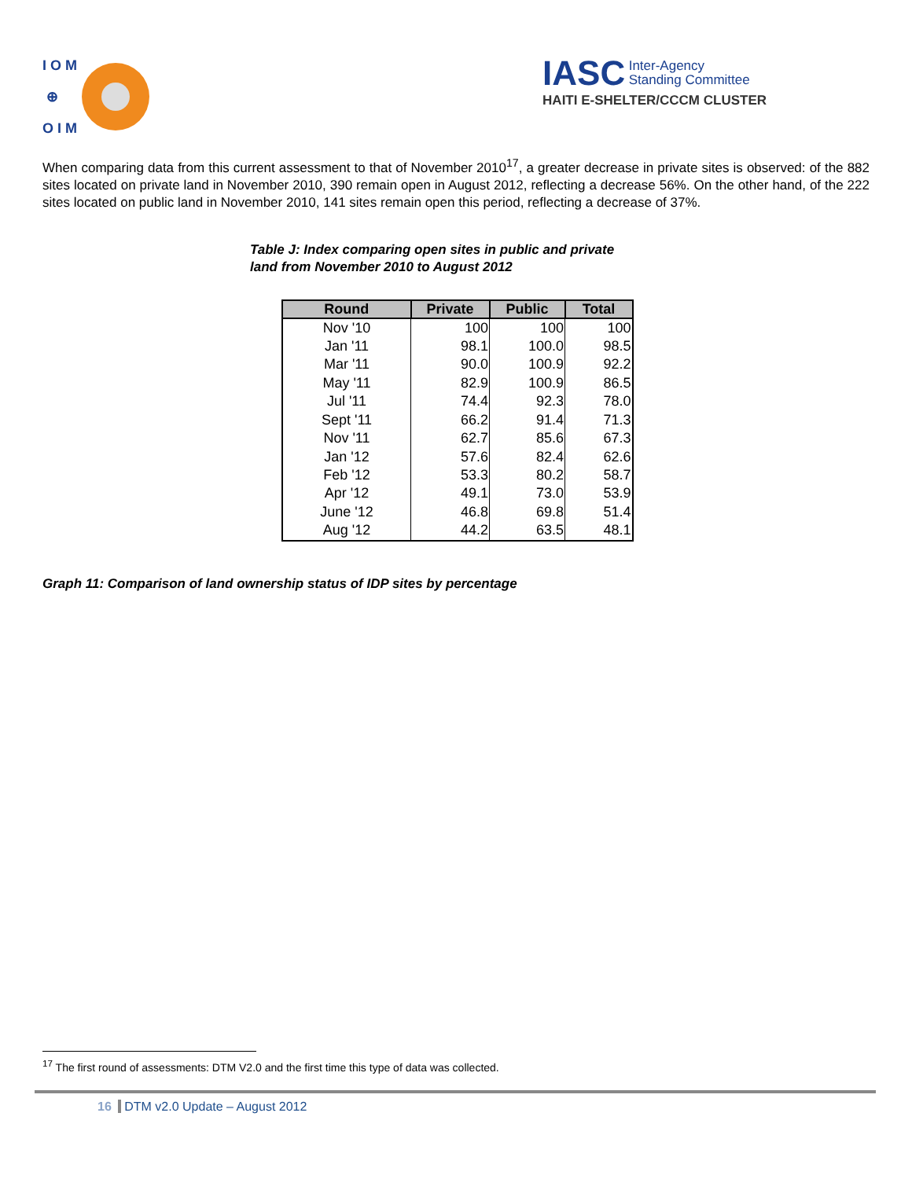I O M
⊕
O I M
IASC Inter-Agency
Standing Committee
HAITI E-SHELTER/CCCM CLUSTER
When comparing data from this current assessment to that of November 2010<sup>17</sup>, a greater decrease in private sites is observed: of the 882 sites located on private land in November 2010, 390 remain open in August 2012, reflecting a decrease 56%. On the other hand, of the 222 sites located on public land in November 2010, 141 sites remain open this period, reflecting a decrease of 37%.
Table J: Index comparing open sites in public and private
land from November 2010 to August 2012
| Round | Private | Public | Total |
| --- | --- | --- | --- |
| Nov '10 | 100 | 100 | 100 |
| Jan '11 | 98.1 | 100.0 | 98.5 |
| Mar '11 | 90.0 | 100.9 | 92.2 |
| May '11 | 82.9 | 100.9 | 86.5 |
| Jul '11 | 74.4 | 92.3 | 78.0 |
| Sept '11 | 66.2 | 91.4 | 71.3 |
| Nov '11 | 62.7 | 85.6 | 67.3 |
| Jan '12 | 57.6 | 82.4 | 62.6 |
| Feb '12 | 53.3 | 80.2 | 58.7 |
| Apr '12 | 49.1 | 73.0 | 53.9 |
| June '12 | 46.8 | 69.8 | 51.4 |
| Aug '12 | 44.2 | 63.5 | 48.1 |
Graph 11: Comparison of land ownership status of IDP sites by percentage
<sup>17</sup> The first round of assessments: DTM V2.0 and the first time this type of data was collected.
16 DTM v2.0 Update – August 2012